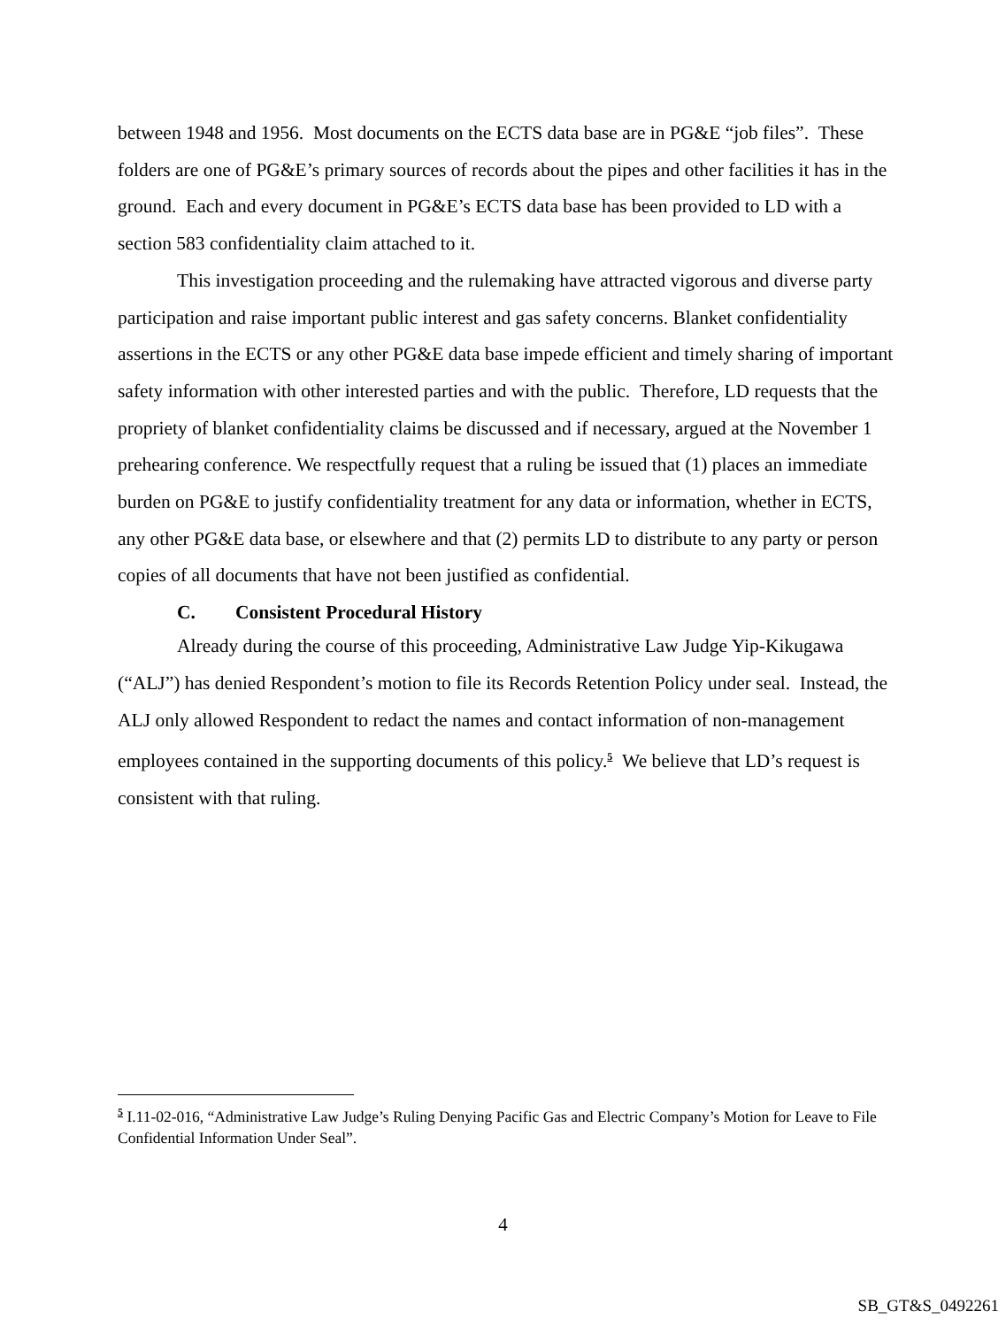between 1948 and 1956. Most documents on the ECTS data base are in PG&E “job files”. These folders are one of PG&E’s primary sources of records about the pipes and other facilities it has in the ground. Each and every document in PG&E’s ECTS data base has been provided to LD with a section 583 confidentiality claim attached to it.
This investigation proceeding and the rulemaking have attracted vigorous and diverse party participation and raise important public interest and gas safety concerns. Blanket confidentiality assertions in the ECTS or any other PG&E data base impede efficient and timely sharing of important safety information with other interested parties and with the public. Therefore, LD requests that the propriety of blanket confidentiality claims be discussed and if necessary, argued at the November 1 prehearing conference. We respectfully request that a ruling be issued that (1) places an immediate burden on PG&E to justify confidentiality treatment for any data or information, whether in ECTS, any other PG&E data base, or elsewhere and that (2) permits LD to distribute to any party or person copies of all documents that have not been justified as confidential.
C. Consistent Procedural History
Already during the course of this proceeding, Administrative Law Judge Yip-Kikugawa (“ALJ”) has denied Respondent’s motion to file its Records Retention Policy under seal. Instead, the ALJ only allowed Respondent to redact the names and contact information of non-management employees contained in the supporting documents of this policy.<sup>5</sup> We believe that LD’s request is consistent with that ruling.
<sup>5</sup> I.11-02-016, “Administrative Law Judge’s Ruling Denying Pacific Gas and Electric Company’s Motion for Leave to File Confidential Information Under Seal”.
4
SB_GT&S_0492261